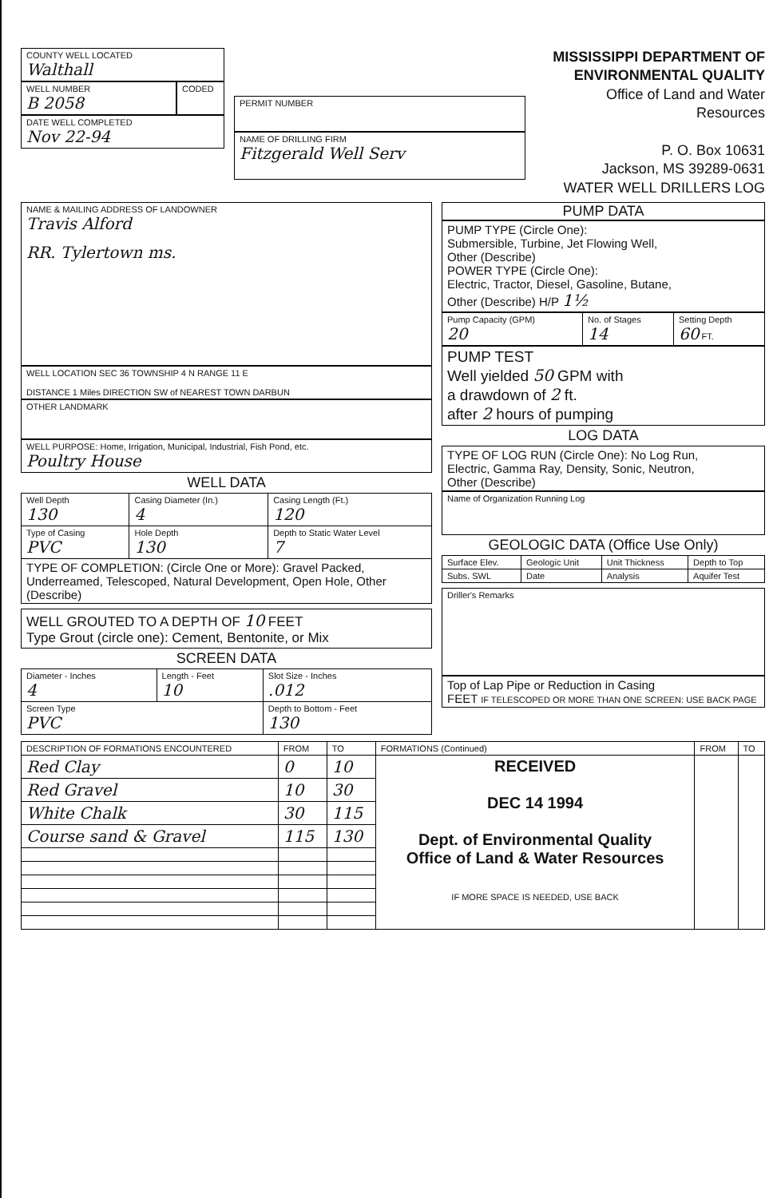COUNTY WELL LOCATED
Walthall
WELL NUMBER
B 2058
CODED
DATE WELL COMPLETED
Nov 22-94
PERMIT NUMBER
NAME OF DRILLING FIRM
Fitzgerald Well Serv
MISSISSIPPI DEPARTMENT OF ENVIRONMENTAL QUALITY
Office of Land and Water Resources
P. O. Box 10631
Jackson, MS 39289-0631
WATER WELL DRILLERS LOG
NAME & MAILING ADDRESS OF LANDOWNER
Travis Alford
RR. Tylertown ms.
WELL LOCATION SEC 36 TOWNSHIP 4 N RANGE 11 E
DISTANCE 1 Miles DIRECTION SW of NEAREST TOWN DARBUN
OTHER LANDMARK
WELL PURPOSE: Home, Irrigation, Municipal, Industrial, Fish Pond, etc.
Poultry House
WELL DATA
| Well Depth 130 | Casing Diameter (In.) 4 | Casing Length (Ft.) 120 |
| Type of Casing PVC | Hole Depth 130 | Depth to Static Water Level 7 |
| TYPE OF COMPLETION: (Circle One or More): Gravel Packed, Underreamed, Telescoped, Natural Development, Open Hole, Other (Describe) | | |
WELL GROUTED TO A DEPTH OF 10 FEET
Type Grout (circle one): Cement, Bentonite, or Mix
SCREEN DATA
| Diameter - Inches 4 | Length - Feet 10 | Slot Size - Inches .012 |
| Screen Type PVC | | Depth to Bottom - Feet 130 |
PUMP DATA
PUMP TYPE (Circle One):
Submersible, Turbine, Jet Flowing Well,
Other (Describe)
POWER TYPE (Circle One):
Electric, Tractor, Diesel, Gasoline, Butane,
Other (Describe) H/P 1½
| Pump Capacity (GPM) 20 | No. of Stages 14 | Setting Depth 60 FT. |
PUMP TEST
Well yielded 50 GPM with
a drawdown of 2 ft.
after 2 hours of pumping
LOG DATA
TYPE OF LOG RUN (Circle One): No Log Run,
Electric, Gamma Ray, Density, Sonic, Neutron,
Other (Describe)
Name of Organization Running Log
GEOLOGIC DATA (Office Use Only)
| Surface Elev. | Geologic Unit | Unit Thickness | Depth to Top |
| Subs. SWL | Date | Analysis | Aquifer Test |
Driller's Remarks
Top of Lap Pipe or Reduction in Casing
FEET IF TELESCOPED OR MORE THAN ONE SCREEN: USE BACK PAGE
| DESCRIPTION OF FORMATIONS ENCOUNTERED | FROM | TO | FORMATIONS (Continued) | FROM | TO |
| --- | --- | --- | --- | --- | --- |
| Red Clay | 0 | 10 | RECEIVED DEC 14 1994 Dept. of Environmental Quality Office of Land & Water Resources IF MORE SPACE IS NEEDED, USE BACK | | |
| Red Gravel | 10 | 30 | | | |
| White Chalk | 30 | 115 | | | |
| Course sand & Gravel | 115 | 130 | | | |